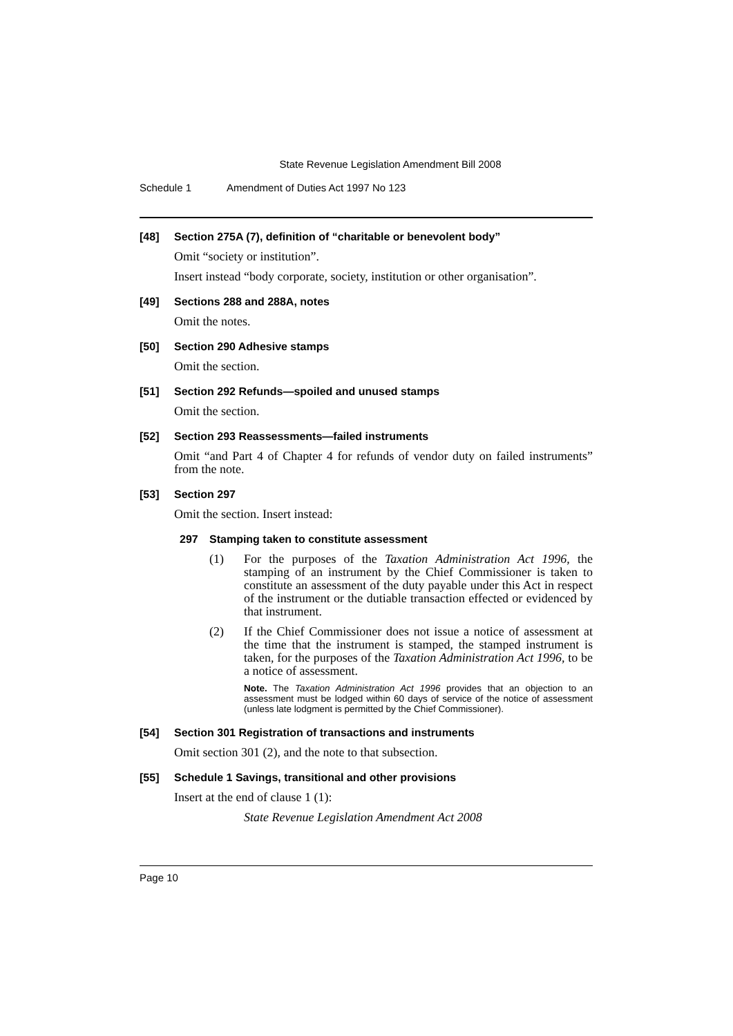State Revenue Legislation Amendment Bill 2008
Schedule 1 Amendment of Duties Act 1997 No 123
[48] Section 275A (7), definition of “charitable or benevolent body”
Omit “society or institution”.
Insert instead “body corporate, society, institution or other organisation”.
[49] Sections 288 and 288A, notes
Omit the notes.
[50] Section 290 Adhesive stamps
Omit the section.
[51] Section 292 Refunds—spoiled and unused stamps
Omit the section.
[52] Section 293 Reassessments—failed instruments
Omit “and Part 4 of Chapter 4 for refunds of vendor duty on failed instruments” from the note.
[53] Section 297
Omit the section. Insert instead:
297 Stamping taken to constitute assessment
(1) For the purposes of the Taxation Administration Act 1996, the stamping of an instrument by the Chief Commissioner is taken to constitute an assessment of the duty payable under this Act in respect of the instrument or the dutiable transaction effected or evidenced by that instrument.
(2) If the Chief Commissioner does not issue a notice of assessment at the time that the instrument is stamped, the stamped instrument is taken, for the purposes of the Taxation Administration Act 1996, to be a notice of assessment.
Note. The Taxation Administration Act 1996 provides that an objection to an assessment must be lodged within 60 days of service of the notice of assessment (unless late lodgment is permitted by the Chief Commissioner).
[54] Section 301 Registration of transactions and instruments
Omit section 301 (2), and the note to that subsection.
[55] Schedule 1 Savings, transitional and other provisions
Insert at the end of clause 1 (1):
State Revenue Legislation Amendment Act 2008
Page 10